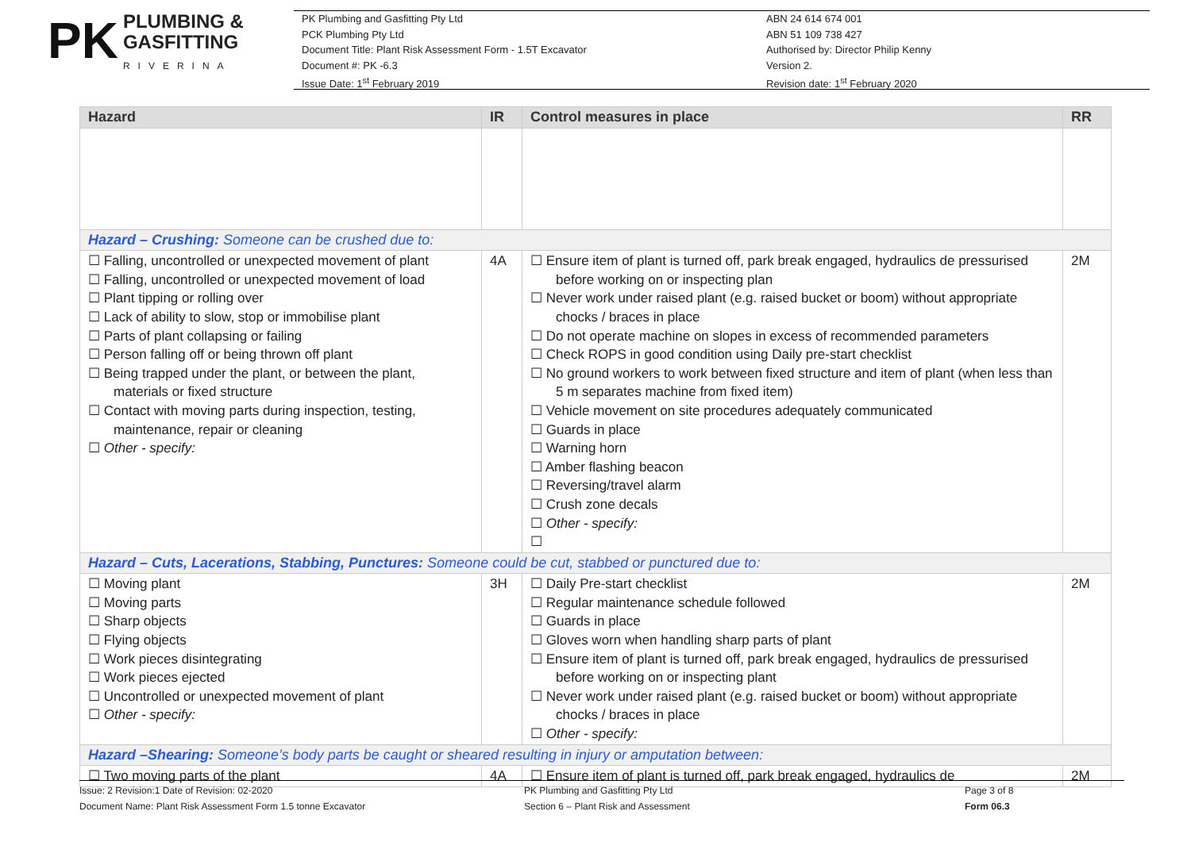PK PLUMBING &
GASFITTING
RIVERINA
PK Plumbing and Gasfitting Pty Ltd
PCK Plumbing Pty Ltd
Document Title: Plant Risk Assessment Form - 1.5T Excavator
Document #: PK -6.3
Issue Date: 1<sup>st</sup> February 2019
ABN 24 614 674 001
ABN 51 109 738 427
Authorised by: Director Philip Kenny
Version 2.
Revision date: 1<sup>st</sup> February 2020
| Hazard | IR | Control measures in place | RR |
| --- | --- | --- | --- |
| Hazard – Crushing: Someone can be crushed due to: | | | |
| ☐ Falling, uncontrolled or unexpected movement of plant ☐ Falling, uncontrolled or unexpected movement of load ☐ Plant tipping or rolling over ☐ Lack of ability to slow, stop or immobilise plant ☐ Parts of plant collapsing or failing ☐ Person falling off or being thrown off plant ☐ Being trapped under the plant, or between the plant, materials or fixed structure ☐ Contact with moving parts during inspection, testing, maintenance, repair or cleaning ☐ Other - specify: | 4A | ☐ Ensure item of plant is turned off, park break engaged, hydraulics de pressurised before working on or inspecting plan ☐ Never work under raised plant (e.g. raised bucket or boom) without appropriate chocks / braces in place ☐ Do not operate machine on slopes in excess of recommended parameters ☐ Check ROPS in good condition using Daily pre-start checklist ☐ No ground workers to work between fixed structure and item of plant (when less than 5 m separates machine from fixed item) ☐ Vehicle movement on site procedures adequately communicated ☐ Guards in place ☐ Warning horn ☐ Amber flashing beacon ☐ Reversing/travel alarm ☐ Crush zone decals ☐ Other - specify: ☐ | 2M |
| Hazard – Cuts, Lacerations, Stabbing, Punctures: Someone could be cut, stabbed or punctured due to: | | | |
| ☐ Moving plant ☐ Moving parts ☐ Sharp objects ☐ Flying objects ☐ Work pieces disintegrating ☐ Work pieces ejected ☐ Uncontrolled or unexpected movement of plant ☐ Other - specify: | 3H | ☐ Daily Pre-start checklist ☐ Regular maintenance schedule followed ☐ Guards in place ☐ Gloves worn when handling sharp parts of plant ☐ Ensure item of plant is turned off, park break engaged, hydraulics de pressurised before working on or inspecting plant ☐ Never work under raised plant (e.g. raised bucket or boom) without appropriate chocks / braces in place ☐ Other - specify: | 2M |
| Hazard –Shearing: Someone’s body parts be caught or sheared resulting in injury or amputation between: | | | |
| ☐ Two moving parts of the plant | 4A | ☐ Ensure item of plant is turned off, park break engaged, hydraulics de | 2M |
Issue: 2 Revision:1 Date of Revision: 02-2020
Document Name: Plant Risk Assessment Form 1.5 tonne Excavator
PK Plumbing and Gasfitting Pty Ltd
Section 6 – Plant Risk and Assessment
Page 3 of 8
Form 06.3